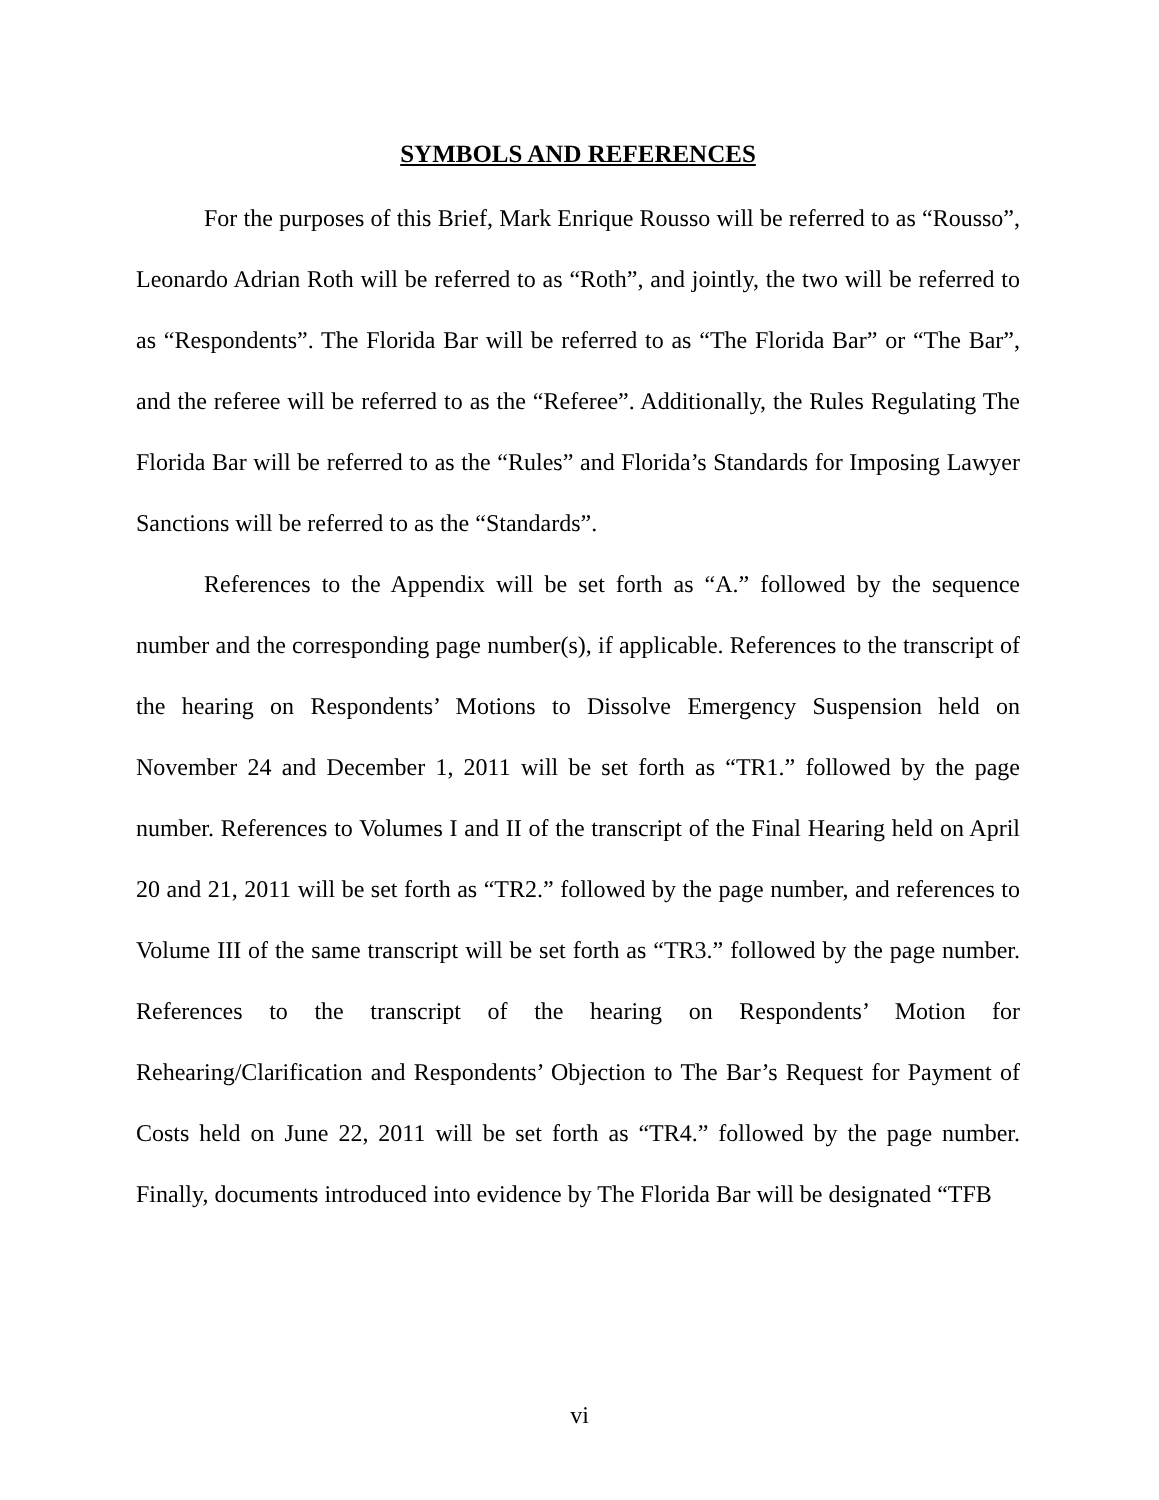SYMBOLS AND REFERENCES
For the purposes of this Brief, Mark Enrique Rousso will be referred to as “Rousso”, Leonardo Adrian Roth will be referred to as “Roth”, and jointly, the two will be referred to as “Respondents”. The Florida Bar will be referred to as “The Florida Bar” or “The Bar”, and the referee will be referred to as the “Referee”. Additionally, the Rules Regulating The Florida Bar will be referred to as the “Rules” and Florida’s Standards for Imposing Lawyer Sanctions will be referred to as the “Standards”.
References to the Appendix will be set forth as “A.” followed by the sequence number and the corresponding page number(s), if applicable. References to the transcript of the hearing on Respondents’ Motions to Dissolve Emergency Suspension held on November 24 and December 1, 2011 will be set forth as “TR1.” followed by the page number. References to Volumes I and II of the transcript of the Final Hearing held on April 20 and 21, 2011 will be set forth as “TR2.” followed by the page number, and references to Volume III of the same transcript will be set forth as “TR3.” followed by the page number. References to the transcript of the hearing on Respondents’ Motion for Rehearing/Clarification and Respondents’ Objection to The Bar’s Request for Payment of Costs held on June 22, 2011 will be set forth as “TR4.” followed by the page number. Finally, documents introduced into evidence by The Florida Bar will be designated “TFB
vi